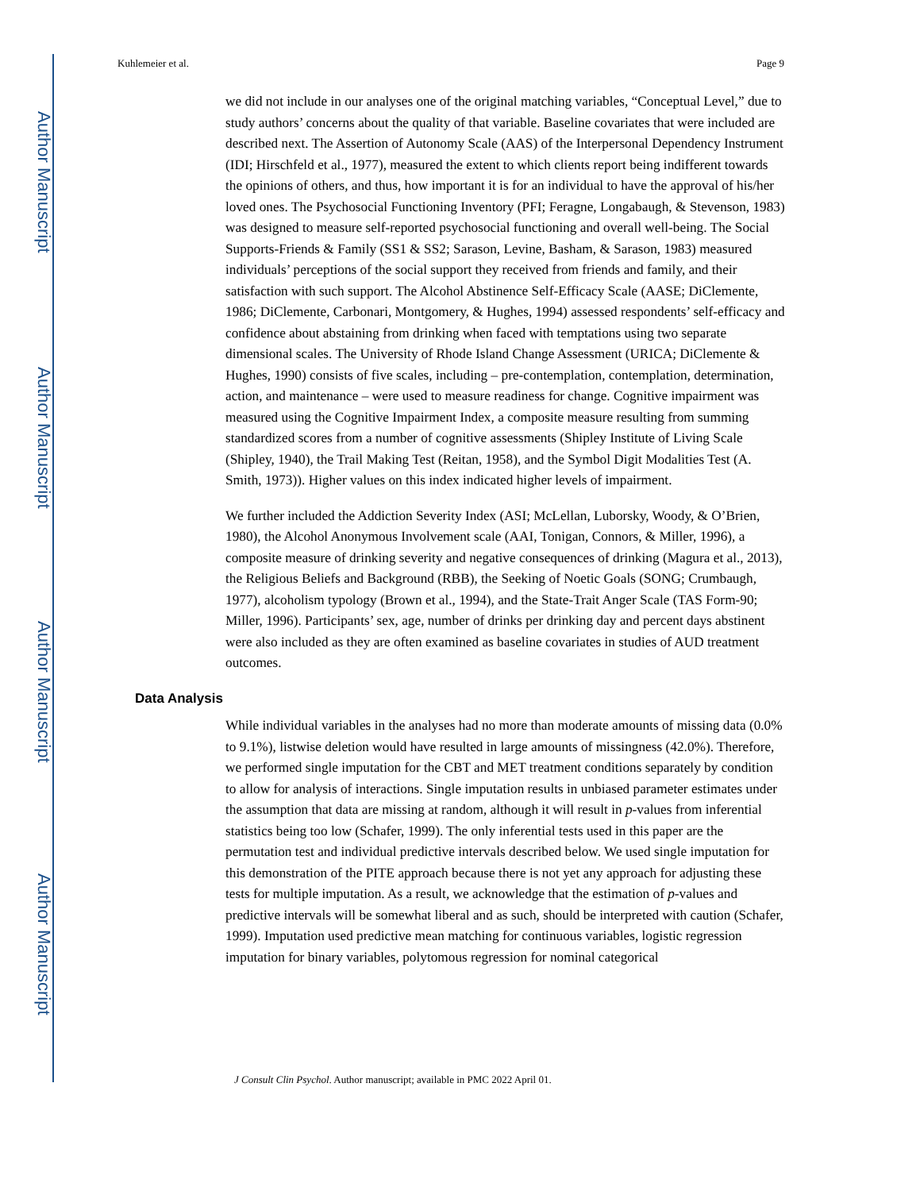Author Manuscript
Author Manuscript
Author Manuscript
Author Manuscript
Kuhlemeier et al. Page 9
we did not include in our analyses one of the original matching variables, “Conceptual Level,” due to study authors’ concerns about the quality of that variable. Baseline covariates that were included are described next. The Assertion of Autonomy Scale (AAS) of the Interpersonal Dependency Instrument (IDI; Hirschfeld et al., 1977), measured the extent to which clients report being indifferent towards the opinions of others, and thus, how important it is for an individual to have the approval of his/her loved ones. The Psychosocial Functioning Inventory (PFI; Feragne, Longabaugh, & Stevenson, 1983) was designed to measure self-reported psychosocial functioning and overall well-being. The Social Supports-Friends & Family (SS1 & SS2; Sarason, Levine, Basham, & Sarason, 1983) measured individuals’ perceptions of the social support they received from friends and family, and their satisfaction with such support. The Alcohol Abstinence Self-Efficacy Scale (AASE; DiClemente, 1986; DiClemente, Carbonari, Montgomery, & Hughes, 1994) assessed respondents’ self-efficacy and confidence about abstaining from drinking when faced with temptations using two separate dimensional scales. The University of Rhode Island Change Assessment (URICA; DiClemente & Hughes, 1990) consists of five scales, including – pre-contemplation, contemplation, determination, action, and maintenance – were used to measure readiness for change. Cognitive impairment was measured using the Cognitive Impairment Index, a composite measure resulting from summing standardized scores from a number of cognitive assessments (Shipley Institute of Living Scale (Shipley, 1940), the Trail Making Test (Reitan, 1958), and the Symbol Digit Modalities Test (A. Smith, 1973)). Higher values on this index indicated higher levels of impairment.
We further included the Addiction Severity Index (ASI; McLellan, Luborsky, Woody, & O’Brien, 1980), the Alcohol Anonymous Involvement scale (AAI, Tonigan, Connors, & Miller, 1996), a composite measure of drinking severity and negative consequences of drinking (Magura et al., 2013), the Religious Beliefs and Background (RBB), the Seeking of Noetic Goals (SONG; Crumbaugh, 1977), alcoholism typology (Brown et al., 1994), and the State-Trait Anger Scale (TAS Form-90; Miller, 1996). Participants’ sex, age, number of drinks per drinking day and percent days abstinent were also included as they are often examined as baseline covariates in studies of AUD treatment outcomes.
Data Analysis
While individual variables in the analyses had no more than moderate amounts of missing data (0.0% to 9.1%), listwise deletion would have resulted in large amounts of missingness (42.0%). Therefore, we performed single imputation for the CBT and MET treatment conditions separately by condition to allow for analysis of interactions. Single imputation results in unbiased parameter estimates under the assumption that data are missing at random, although it will result in p-values from inferential statistics being too low (Schafer, 1999). The only inferential tests used in this paper are the permutation test and individual predictive intervals described below. We used single imputation for this demonstration of the PITE approach because there is not yet any approach for adjusting these tests for multiple imputation. As a result, we acknowledge that the estimation of p-values and predictive intervals will be somewhat liberal and as such, should be interpreted with caution (Schafer, 1999). Imputation used predictive mean matching for continuous variables, logistic regression imputation for binary variables, polytomous regression for nominal categorical
J Consult Clin Psychol. Author manuscript; available in PMC 2022 April 01.